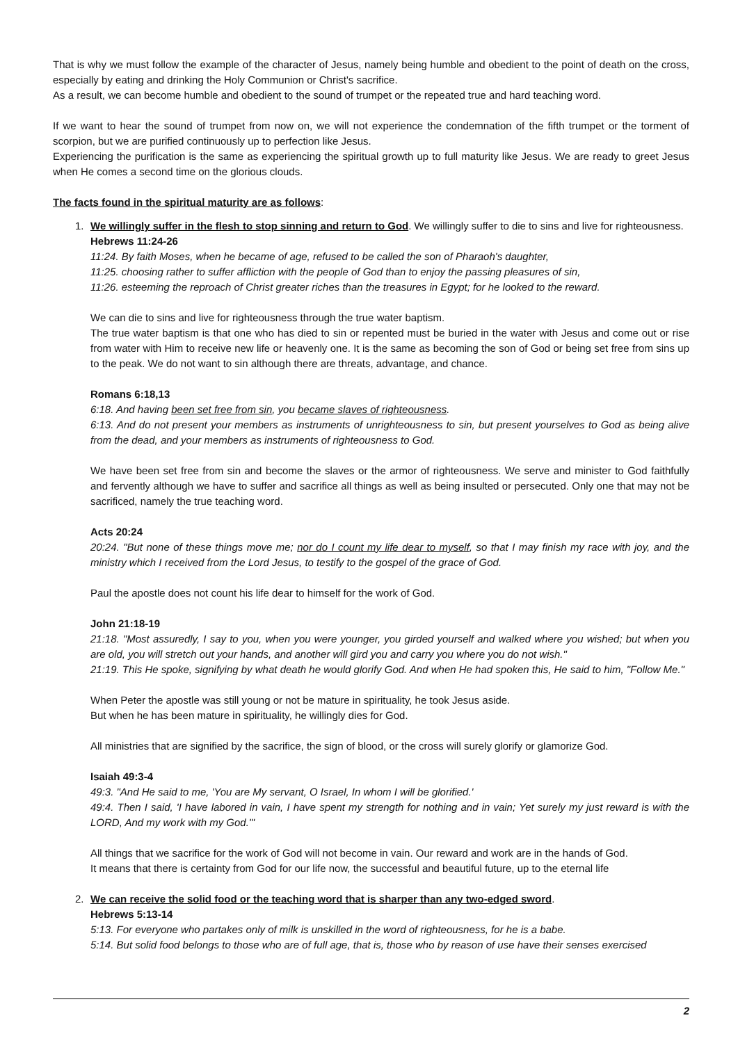That is why we must follow the example of the character of Jesus, namely being humble and obedient to the point of death on the cross, especially by eating and drinking the Holy Communion or Christ's sacrifice.
As a result, we can become humble and obedient to the sound of trumpet or the repeated true and hard teaching word.
If we want to hear the sound of trumpet from now on, we will not experience the condemnation of the fifth trumpet or the torment of scorpion, but we are purified continuously up to perfection like Jesus.
Experiencing the purification is the same as experiencing the spiritual growth up to full maturity like Jesus. We are ready to greet Jesus when He comes a second time on the glorious clouds.
The facts found in the spiritual maturity are as follows:
1. We willingly suffer in the flesh to stop sinning and return to God. We willingly suffer to die to sins and live for righteousness.
Hebrews 11:24-26
11:24. By faith Moses, when he became of age, refused to be called the son of Pharaoh's daughter,
11:25. choosing rather to suffer affliction with the people of God than to enjoy the passing pleasures of sin,
11:26. esteeming the reproach of Christ greater riches than the treasures in Egypt; for he looked to the reward.
We can die to sins and live for righteousness through the true water baptism.
The true water baptism is that one who has died to sin or repented must be buried in the water with Jesus and come out or rise from water with Him to receive new life or heavenly one. It is the same as becoming the son of God or being set free from sins up to the peak. We do not want to sin although there are threats, advantage, and chance.
Romans 6:18,13
6:18. And having been set free from sin, you became slaves of righteousness.
6:13. And do not present your members as instruments of unrighteousness to sin, but present yourselves to God as being alive from the dead, and your members as instruments of righteousness to God.
We have been set free from sin and become the slaves or the armor of righteousness. We serve and minister to God faithfully and fervently although we have to suffer and sacrifice all things as well as being insulted or persecuted. Only one that may not be sacrificed, namely the true teaching word.
Acts 20:24
20:24. "But none of these things move me; nor do I count my life dear to myself, so that I may finish my race with joy, and the ministry which I received from the Lord Jesus, to testify to the gospel of the grace of God.
Paul the apostle does not count his life dear to himself for the work of God.
John 21:18-19
21:18. "Most assuredly, I say to you, when you were younger, you girded yourself and walked where you wished; but when you are old, you will stretch out your hands, and another will gird you and carry you where you do not wish."
21:19. This He spoke, signifying by what death he would glorify God. And when He had spoken this, He said to him, "Follow Me."
When Peter the apostle was still young or not be mature in spirituality, he took Jesus aside.
But when he has been mature in spirituality, he willingly dies for God.
All ministries that are signified by the sacrifice, the sign of blood, or the cross will surely glorify or glamorize God.
Isaiah 49:3-4
49:3. "And He said to me, 'You are My servant, O Israel, In whom I will be glorified.'
49:4. Then I said, 'I have labored in vain, I have spent my strength for nothing and in vain; Yet surely my just reward is with the LORD, And my work with my God.'"
All things that we sacrifice for the work of God will not become in vain. Our reward and work are in the hands of God.
It means that there is certainty from God for our life now, the successful and beautiful future, up to the eternal life
2. We can receive the solid food or the teaching word that is sharper than any two-edged sword.
Hebrews 5:13-14
5:13. For everyone who partakes only of milk is unskilled in the word of righteousness, for he is a babe.
5:14. But solid food belongs to those who are of full age, that is, those who by reason of use have their senses exercised
2